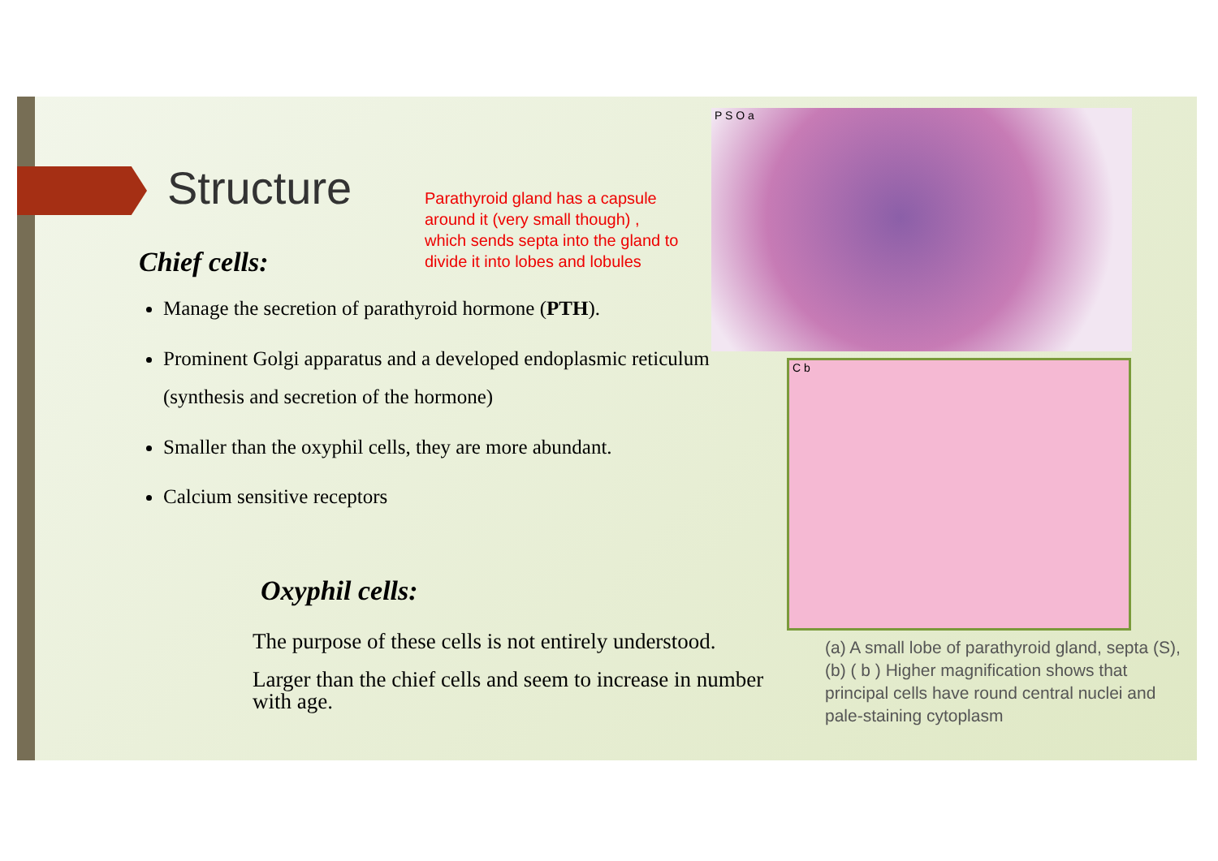Structure
Chief cells:
Manage the secretion of parathyroid hormone (PTH).
Prominent Golgi apparatus and a developed endoplasmic reticulum (synthesis and secretion of the hormone)
Smaller than the oxyphil cells, they are more abundant.
Calcium sensitive receptors
Parathyroid gland has a capsule around it (very small though) , which sends septa into the gland to divide it into lobes and lobules
Oxyphil cells:
The purpose of these cells is not entirely understood.
Larger than the chief cells and seem to increase in number with age.
P S O a
C b
(a) A small lobe of parathyroid gland, septa (S),
(b) ( b ) Higher magnification shows that principal cells have round central nuclei and pale-staining cytoplasm